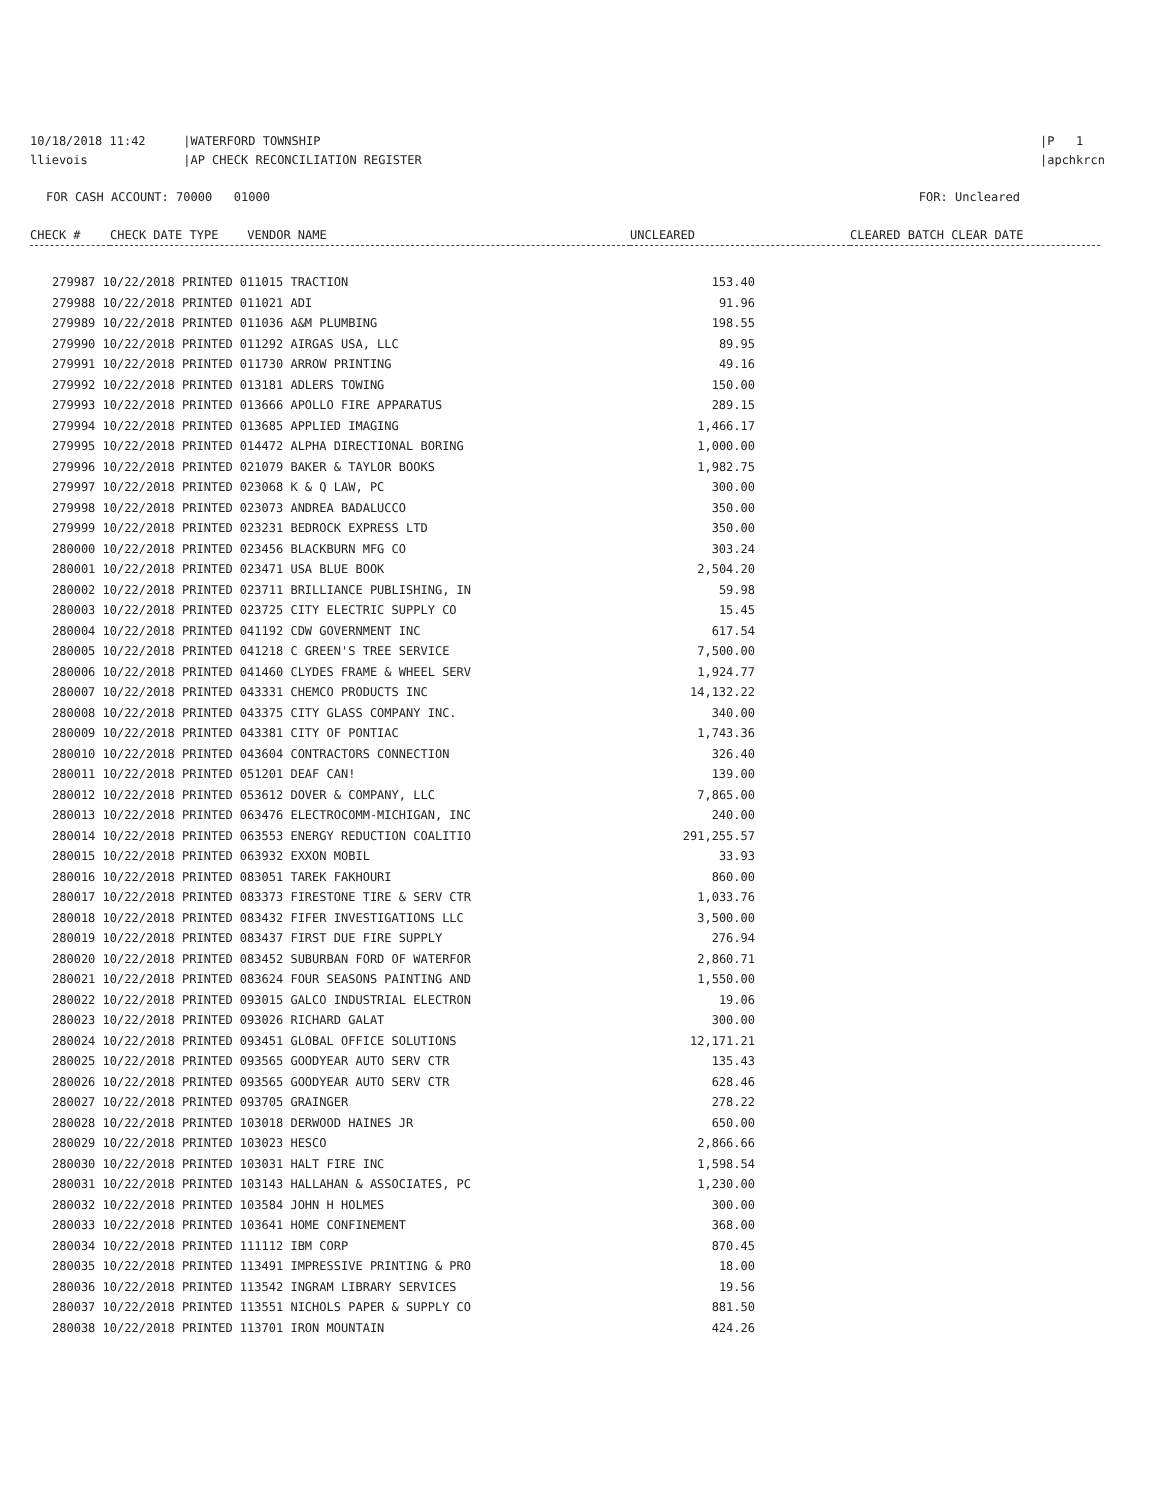10/18/2018 11:42 |WATERFORD TOWNSHIP
llievois |AP CHECK RECONCILIATION REGISTER
|P 1
|apchkrcn
FOR CASH ACCOUNT: 70000 01000
FOR: Uncleared
| CHECK # | CHECK DATE TYPE VENDOR NAME | UNCLEARED | CLEARED BATCH CLEAR DATE |
| --- | --- | --- | --- |
| 279987 10/22/2018 PRINTED 011015 TRACTION | 153.40 |
| 279988 10/22/2018 PRINTED 011021 ADI | 91.96 |
| 279989 10/22/2018 PRINTED 011036 A&M PLUMBING | 198.55 |
| 279990 10/22/2018 PRINTED 011292 AIRGAS USA, LLC | 89.95 |
| 279991 10/22/2018 PRINTED 011730 ARROW PRINTING | 49.16 |
| 279992 10/22/2018 PRINTED 013181 ADLERS TOWING | 150.00 |
| 279993 10/22/2018 PRINTED 013666 APOLLO FIRE APPARATUS | 289.15 |
| 279994 10/22/2018 PRINTED 013685 APPLIED IMAGING | 1,466.17 |
| 279995 10/22/2018 PRINTED 014472 ALPHA DIRECTIONAL BORING | 1,000.00 |
| 279996 10/22/2018 PRINTED 021079 BAKER & TAYLOR BOOKS | 1,982.75 |
| 279997 10/22/2018 PRINTED 023068 K & Q LAW, PC | 300.00 |
| 279998 10/22/2018 PRINTED 023073 ANDREA BADALUCCO | 350.00 |
| 279999 10/22/2018 PRINTED 023231 BEDROCK EXPRESS LTD | 350.00 |
| 280000 10/22/2018 PRINTED 023456 BLACKBURN MFG CO | 303.24 |
| 280001 10/22/2018 PRINTED 023471 USA BLUE BOOK | 2,504.20 |
| 280002 10/22/2018 PRINTED 023711 BRILLIANCE PUBLISHING, IN | 59.98 |
| 280003 10/22/2018 PRINTED 023725 CITY ELECTRIC SUPPLY CO | 15.45 |
| 280004 10/22/2018 PRINTED 041192 CDW GOVERNMENT INC | 617.54 |
| 280005 10/22/2018 PRINTED 041218 C GREEN'S TREE SERVICE | 7,500.00 |
| 280006 10/22/2018 PRINTED 041460 CLYDES FRAME & WHEEL SERV | 1,924.77 |
| 280007 10/22/2018 PRINTED 043331 CHEMCO PRODUCTS INC | 14,132.22 |
| 280008 10/22/2018 PRINTED 043375 CITY GLASS COMPANY INC. | 340.00 |
| 280009 10/22/2018 PRINTED 043381 CITY OF PONTIAC | 1,743.36 |
| 280010 10/22/2018 PRINTED 043604 CONTRACTORS CONNECTION | 326.40 |
| 280011 10/22/2018 PRINTED 051201 DEAF CAN! | 139.00 |
| 280012 10/22/2018 PRINTED 053612 DOVER & COMPANY, LLC | 7,865.00 |
| 280013 10/22/2018 PRINTED 063476 ELECTROCOMM-MICHIGAN, INC | 240.00 |
| 280014 10/22/2018 PRINTED 063553 ENERGY REDUCTION COALITIO | 291,255.57 |
| 280015 10/22/2018 PRINTED 063932 EXXON MOBIL | 33.93 |
| 280016 10/22/2018 PRINTED 083051 TAREK FAKHOURI | 860.00 |
| 280017 10/22/2018 PRINTED 083373 FIRESTONE TIRE & SERV CTR | 1,033.76 |
| 280018 10/22/2018 PRINTED 083432 FIFER INVESTIGATIONS LLC | 3,500.00 |
| 280019 10/22/2018 PRINTED 083437 FIRST DUE FIRE SUPPLY | 276.94 |
| 280020 10/22/2018 PRINTED 083452 SUBURBAN FORD OF WATERFOR | 2,860.71 |
| 280021 10/22/2018 PRINTED 083624 FOUR SEASONS PAINTING AND | 1,550.00 |
| 280022 10/22/2018 PRINTED 093015 GALCO INDUSTRIAL ELECTRON | 19.06 |
| 280023 10/22/2018 PRINTED 093026 RICHARD GALAT | 300.00 |
| 280024 10/22/2018 PRINTED 093451 GLOBAL OFFICE SOLUTIONS | 12,171.21 |
| 280025 10/22/2018 PRINTED 093565 GOODYEAR AUTO SERV CTR | 135.43 |
| 280026 10/22/2018 PRINTED 093565 GOODYEAR AUTO SERV CTR | 628.46 |
| 280027 10/22/2018 PRINTED 093705 GRAINGER | 278.22 |
| 280028 10/22/2018 PRINTED 103018 DERWOOD HAINES JR | 650.00 |
| 280029 10/22/2018 PRINTED 103023 HESCO | 2,866.66 |
| 280030 10/22/2018 PRINTED 103031 HALT FIRE INC | 1,598.54 |
| 280031 10/22/2018 PRINTED 103143 HALLAHAN & ASSOCIATES, PC | 1,230.00 |
| 280032 10/22/2018 PRINTED 103584 JOHN H HOLMES | 300.00 |
| 280033 10/22/2018 PRINTED 103641 HOME CONFINEMENT | 368.00 |
| 280034 10/22/2018 PRINTED 111112 IBM CORP | 870.45 |
| 280035 10/22/2018 PRINTED 113491 IMPRESSIVE PRINTING & PRO | 18.00 |
| 280036 10/22/2018 PRINTED 113542 INGRAM LIBRARY SERVICES | 19.56 |
| 280037 10/22/2018 PRINTED 113551 NICHOLS PAPER & SUPPLY CO | 881.50 |
| 280038 10/22/2018 PRINTED 113701 IRON MOUNTAIN | 424.26 |